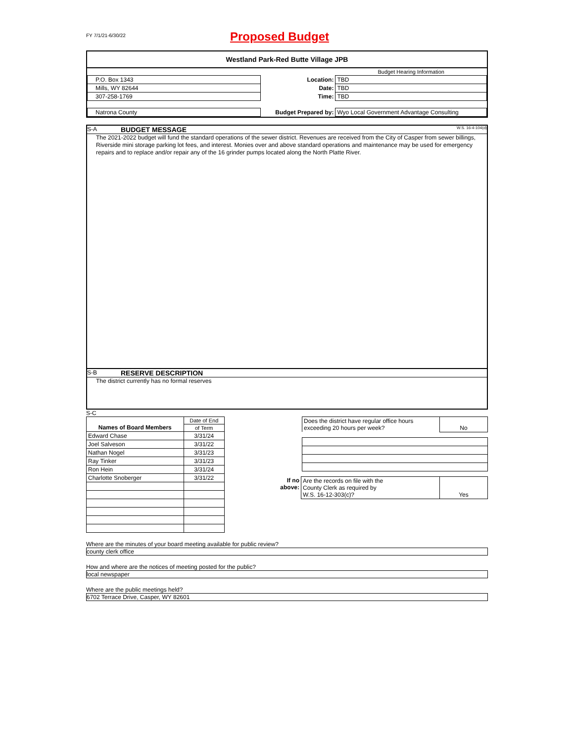FY 7/1/21-6/30/22
Proposed Budget
Westland Park-Red Butte Village JPB
| | | Budget Hearing Information |
| P.O. Box 1343 | Location: | TBD |
| Mills, WY 82644 | Date: | TBD |
| 307-258-1769 | Time: | TBD |
| Natrona County | Budget Prepared by: | Wyo Local Government Advantage Consulting |
S-A BUDGET MESSAGE W.S. 16-4-104(d)
The 2021-2022 budget will fund the standard operations of the sewer district. Revenues are received from the City of Casper from sewer billings, Riverside mini storage parking lot fees, and interest. Monies over and above standard operations and maintenance may be used for emergency repairs and to replace and/or repair any of the 16 grinder pumps located along the North Platte River.
S-B RESERVE DESCRIPTION
The district currently has no formal reserves
S-C
| Names of Board Members | Date of End |
| | of Term |
| Edward Chase | 3/31/24 |
| Joel Salveson | 3/31/22 |
| Nathan Nogel | 3/31/23 |
| Ray Tinker | 3/31/23 |
| Ron Hein | 3/31/24 |
| Charlotte Snoberger | 3/31/22 |
| | Does the district have regular office hours exceeding 20 hours per week? | No |
| If no above: | Are the records on file with the County Clerk as required by W.S. 16-12-303(c)? | Yes |
Where are the minutes of your board meeting available for public review?
county clerk office
How and where are the notices of meeting posted for the public?
local newspaper
Where are the public meetings held?
6702 Terrace Drive, Casper, WY 82601